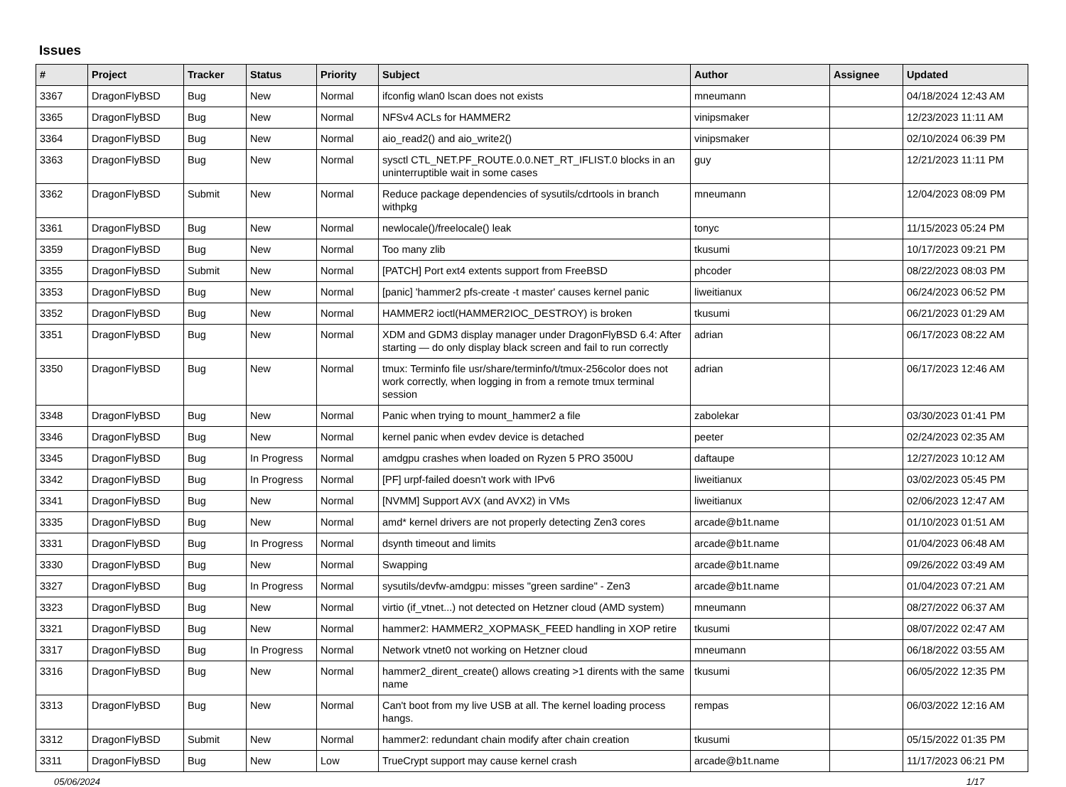Issues
| # | Project | Tracker | Status | Priority | Subject | Author | Assignee | Updated |
| --- | --- | --- | --- | --- | --- | --- | --- | --- |
| 3367 | DragonFlyBSD | Bug | New | Normal | ifconfig wlan0 lscan does not exists | mneumann | | 04/18/2024 12:43 AM |
| 3365 | DragonFlyBSD | Bug | New | Normal | NFSv4 ACLs for HAMMER2 | vinipsmaker | | 12/23/2023 11:11 AM |
| 3364 | DragonFlyBSD | Bug | New | Normal | aio_read2() and aio_write2() | vinipsmaker | | 02/10/2024 06:39 PM |
| 3363 | DragonFlyBSD | Bug | New | Normal | sysctl CTL_NET.PF_ROUTE.0.0.NET_RT_IFLIST.0 blocks in an uninterruptible wait in some cases | guy | | 12/21/2023 11:11 PM |
| 3362 | DragonFlyBSD | Submit | New | Normal | Reduce package dependencies of sysutils/cdrtools in branch withpkg | mneumann | | 12/04/2023 08:09 PM |
| 3361 | DragonFlyBSD | Bug | New | Normal | newlocale()/freelocale() leak | tonyc | | 11/15/2023 05:24 PM |
| 3359 | DragonFlyBSD | Bug | New | Normal | Too many zlib | tkusumi | | 10/17/2023 09:21 PM |
| 3355 | DragonFlyBSD | Submit | New | Normal | [PATCH] Port ext4 extents support from FreeBSD | phcoder | | 08/22/2023 08:03 PM |
| 3353 | DragonFlyBSD | Bug | New | Normal | [panic] 'hammer2 pfs-create -t master' causes kernel panic | liweitianux | | 06/24/2023 06:52 PM |
| 3352 | DragonFlyBSD | Bug | New | Normal | HAMMER2 ioctl(HAMMER2IOC_DESTROY) is broken | tkusumi | | 06/21/2023 01:29 AM |
| 3351 | DragonFlyBSD | Bug | New | Normal | XDM and GDM3 display manager under DragonFlyBSD 6.4: After starting — do only display black screen and fail to run correctly | adrian | | 06/17/2023 08:22 AM |
| 3350 | DragonFlyBSD | Bug | New | Normal | tmux: Terminfo file usr/share/terminfo/t/tmux-256color does not work correctly, when logging in from a remote tmux terminal session | adrian | | 06/17/2023 12:46 AM |
| 3348 | DragonFlyBSD | Bug | New | Normal | Panic when trying to mount_hammer2 a file | zabolekar | | 03/30/2023 01:41 PM |
| 3346 | DragonFlyBSD | Bug | New | Normal | kernel panic when evdev device is detached | peeter | | 02/24/2023 02:35 AM |
| 3345 | DragonFlyBSD | Bug | In Progress | Normal | amdgpu crashes when loaded on Ryzen 5 PRO 3500U | daftaupe | | 12/27/2023 10:12 AM |
| 3342 | DragonFlyBSD | Bug | In Progress | Normal | [PF] urpf-failed doesn't work with IPv6 | liweitianux | | 03/02/2023 05:45 PM |
| 3341 | DragonFlyBSD | Bug | New | Normal | [NVMM] Support AVX (and AVX2) in VMs | liweitianux | | 02/06/2023 12:47 AM |
| 3335 | DragonFlyBSD | Bug | New | Normal | amd* kernel drivers are not properly detecting Zen3 cores | arcade@b1t.name | | 01/10/2023 01:51 AM |
| 3331 | DragonFlyBSD | Bug | In Progress | Normal | dsynth timeout and limits | arcade@b1t.name | | 01/04/2023 06:48 AM |
| 3330 | DragonFlyBSD | Bug | New | Normal | Swapping | arcade@b1t.name | | 09/26/2022 03:49 AM |
| 3327 | DragonFlyBSD | Bug | In Progress | Normal | sysutils/devfw-amdgpu: misses "green sardine" - Zen3 | arcade@b1t.name | | 01/04/2023 07:21 AM |
| 3323 | DragonFlyBSD | Bug | New | Normal | virtio (if_vtnet...) not detected on Hetzner cloud (AMD system) | mneumann | | 08/27/2022 06:37 AM |
| 3321 | DragonFlyBSD | Bug | New | Normal | hammer2: HAMMER2_XOPMASK_FEED handling in XOP retire | tkusumi | | 08/07/2022 02:47 AM |
| 3317 | DragonFlyBSD | Bug | In Progress | Normal | Network vtnet0 not working on Hetzner cloud | mneumann | | 06/18/2022 03:55 AM |
| 3316 | DragonFlyBSD | Bug | New | Normal | hammer2_dirent_create() allows creating >1 dirents with the same name | tkusumi | | 06/05/2022 12:35 PM |
| 3313 | DragonFlyBSD | Bug | New | Normal | Can't boot from my live USB at all. The kernel loading process hangs. | rempas | | 06/03/2022 12:16 AM |
| 3312 | DragonFlyBSD | Submit | New | Normal | hammer2: redundant chain modify after chain creation | tkusumi | | 05/15/2022 01:35 PM |
| 3311 | DragonFlyBSD | Bug | New | Low | TrueCrypt support may cause kernel crash | arcade@b1t.name | | 11/17/2023 06:21 PM |
05/06/2024 1/17